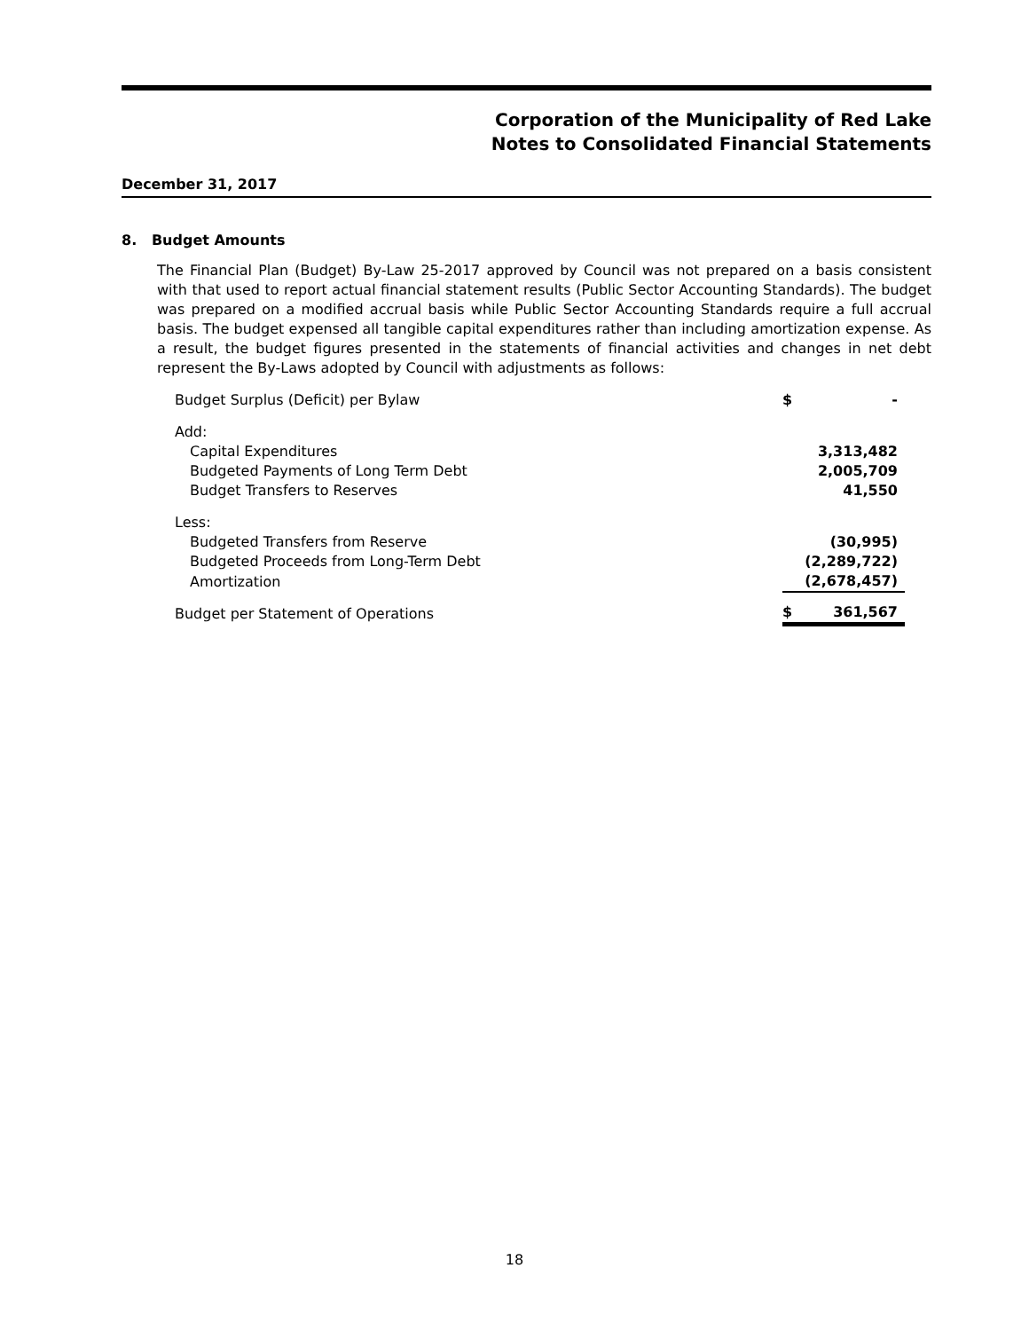Corporation of the Municipality of Red Lake
Notes to Consolidated Financial Statements
December 31, 2017
8. Budget Amounts
The Financial Plan (Budget) By-Law 25-2017 approved by Council was not prepared on a basis consistent with that used to report actual financial statement results (Public Sector Accounting Standards). The budget was prepared on a modified accrual basis while Public Sector Accounting Standards require a full accrual basis. The budget expensed all tangible capital expenditures rather than including amortization expense. As a result, the budget figures presented in the statements of financial activities and changes in net debt represent the By-Laws adopted by Council with adjustments as follows:
| Budget Surplus (Deficit) per Bylaw | $ | - |
| Add: | | |
| Capital Expenditures | | 3,313,482 |
| Budgeted Payments of Long Term Debt | | 2,005,709 |
| Budget Transfers to Reserves | | 41,550 |
| Less: | | |
| Budgeted Transfers from Reserve | | (30,995) |
| Budgeted Proceeds from Long-Term Debt | | (2,289,722) |
| Amortization | | (2,678,457) |
| Budget per Statement of Operations | $ | 361,567 |
18